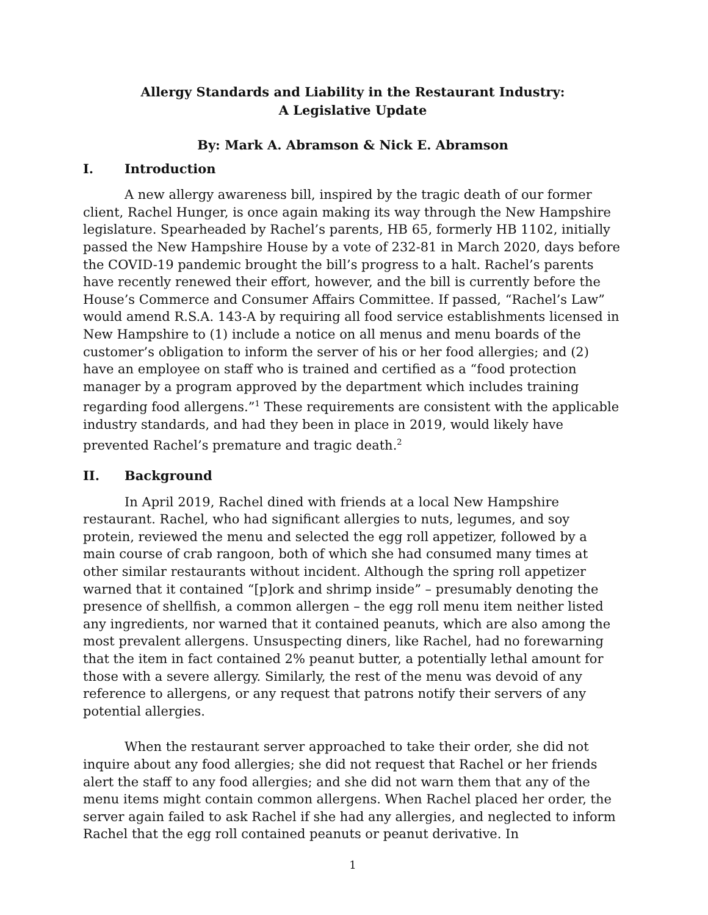Allergy Standards and Liability in the Restaurant Industry:
A Legislative Update
By: Mark A. Abramson & Nick E. Abramson
I. Introduction
A new allergy awareness bill, inspired by the tragic death of our former client, Rachel Hunger, is once again making its way through the New Hampshire legislature. Spearheaded by Rachel’s parents, HB 65, formerly HB 1102, initially passed the New Hampshire House by a vote of 232-81 in March 2020, days before the COVID-19 pandemic brought the bill’s progress to a halt. Rachel’s parents have recently renewed their effort, however, and the bill is currently before the House’s Commerce and Consumer Affairs Committee. If passed, “Rachel’s Law” would amend R.S.A. 143-A by requiring all food service establishments licensed in New Hampshire to (1) include a notice on all menus and menu boards of the customer’s obligation to inform the server of his or her food allergies; and (2) have an employee on staff who is trained and certified as a “food protection manager by a program approved by the department which includes training regarding food allergens.”<sup>1</sup> These requirements are consistent with the applicable industry standards, and had they been in place in 2019, would likely have prevented Rachel’s premature and tragic death.<sup>2</sup>
II. Background
In April 2019, Rachel dined with friends at a local New Hampshire restaurant. Rachel, who had significant allergies to nuts, legumes, and soy protein, reviewed the menu and selected the egg roll appetizer, followed by a main course of crab rangoon, both of which she had consumed many times at other similar restaurants without incident. Although the spring roll appetizer warned that it contained “[p]ork and shrimp inside” – presumably denoting the presence of shellfish, a common allergen – the egg roll menu item neither listed any ingredients, nor warned that it contained peanuts, which are also among the most prevalent allergens. Unsuspecting diners, like Rachel, had no forewarning that the item in fact contained 2% peanut butter, a potentially lethal amount for those with a severe allergy. Similarly, the rest of the menu was devoid of any reference to allergens, or any request that patrons notify their servers of any potential allergies.
When the restaurant server approached to take their order, she did not inquire about any food allergies; she did not request that Rachel or her friends alert the staff to any food allergies; and she did not warn them that any of the menu items might contain common allergens. When Rachel placed her order, the server again failed to ask Rachel if she had any allergies, and neglected to inform Rachel that the egg roll contained peanuts or peanut derivative. In
1